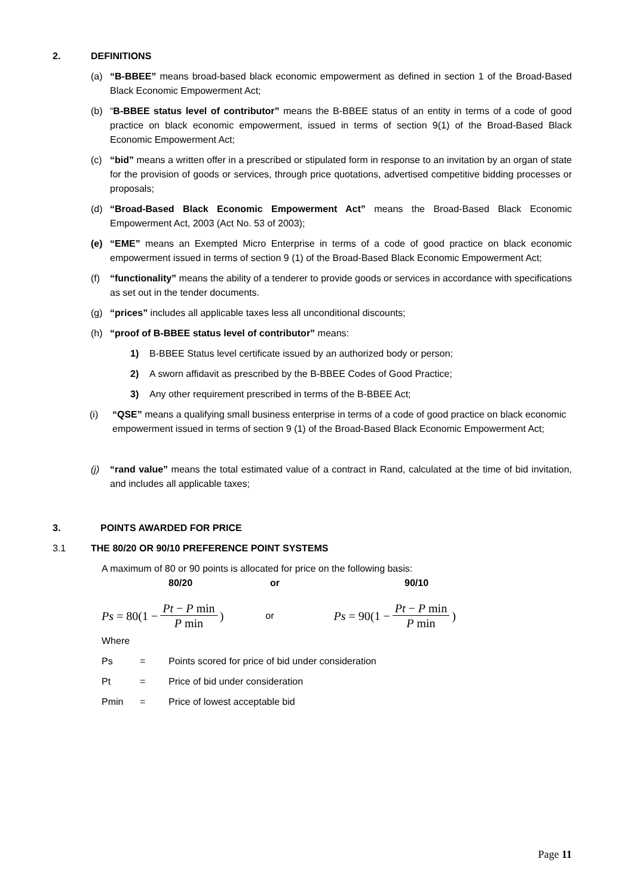2. DEFINITIONS
(a) “B-BBEE” means broad-based black economic empowerment as defined in section 1 of the Broad-Based Black Economic Empowerment Act;
(b) “B-BBEE status level of contributor” means the B-BBEE status of an entity in terms of a code of good practice on black economic empowerment, issued in terms of section 9(1) of the Broad-Based Black Economic Empowerment Act;
(c) “bid” means a written offer in a prescribed or stipulated form in response to an invitation by an organ of state for the provision of goods or services, through price quotations, advertised competitive bidding processes or proposals;
(d) “Broad-Based Black Economic Empowerment Act” means the Broad-Based Black Economic Empowerment Act, 2003 (Act No. 53 of 2003);
(e) “EME” means an Exempted Micro Enterprise in terms of a code of good practice on black economic empowerment issued in terms of section 9 (1) of the Broad-Based Black Economic Empowerment Act;
(f) “functionality” means the ability of a tenderer to provide goods or services in accordance with specifications as set out in the tender documents.
(g) “prices” includes all applicable taxes less all unconditional discounts;
(h) “proof of B-BBEE status level of contributor” means:
1) B-BBEE Status level certificate issued by an authorized body or person;
2) A sworn affidavit as prescribed by the B-BBEE Codes of Good Practice;
3) Any other requirement prescribed in terms of the B-BBEE Act;
(i) “QSE” means a qualifying small business enterprise in terms of a code of good practice on black economic empowerment issued in terms of section 9 (1) of the Broad-Based Black Economic Empowerment Act;
(j) “rand value” means the total estimated value of a contract in Rand, calculated at the time of bid invitation, and includes all applicable taxes;
3. POINTS AWARDED FOR PRICE
3.1 THE 80/20 OR 90/10 PREFERENCE POINT SYSTEMS
A maximum of 80 or 90 points is allocated for price on the following basis:
80/20 or 90/10
Ps = 80(1 − Pt − P min P min) or Ps = 90(1 − Pt − P min P min)
Where
Ps = Points scored for price of bid under consideration
Pt = Price of bid under consideration
Pmin = Price of lowest acceptable bid
Page 11